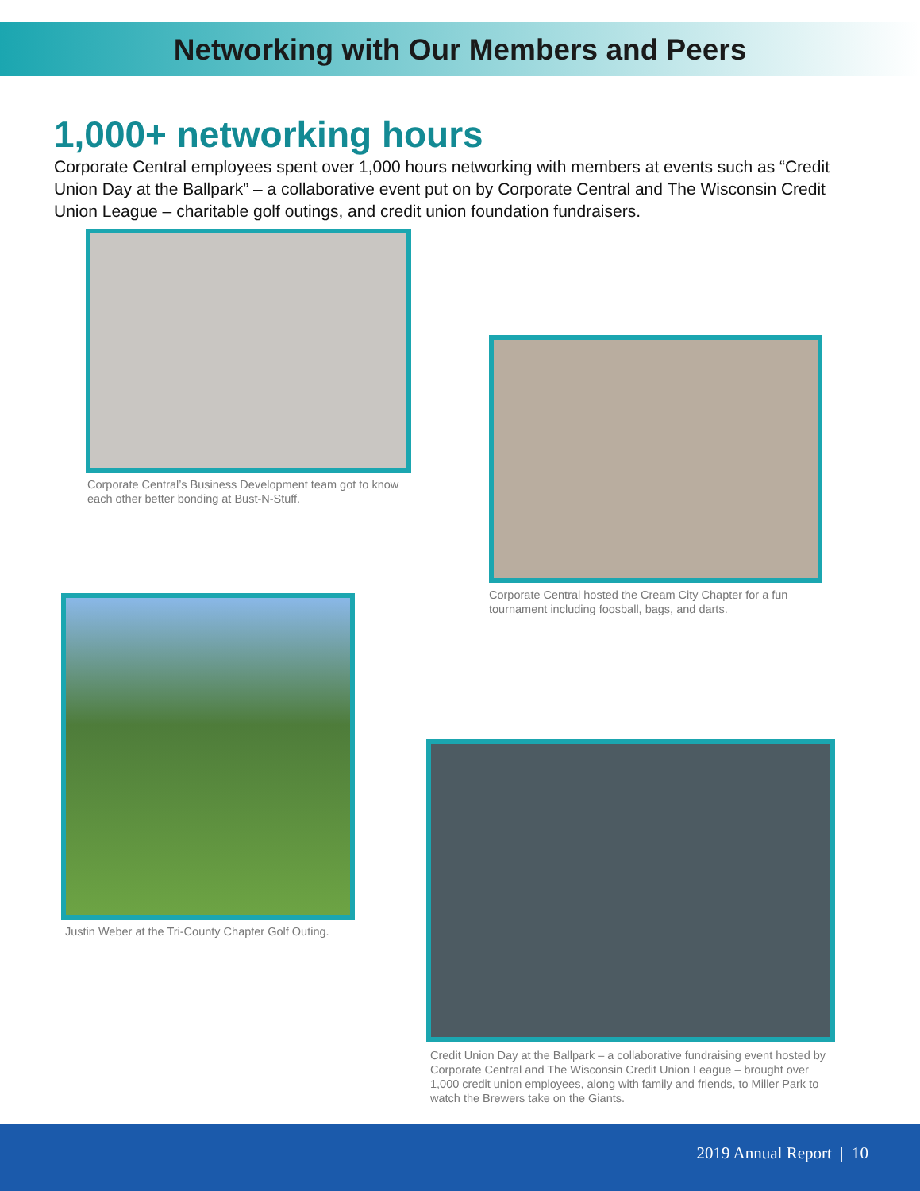Networking with Our Members and Peers
1,000+ networking hours
Corporate Central employees spent over 1,000 hours networking with members at events such as “Credit Union Day at the Ballpark” – a collaborative event put on by Corporate Central and The Wisconsin Credit Union League – charitable golf outings, and credit union foundation fundraisers.
Corporate Central’s Business Development team got to know each other better bonding at Bust-N-Stuff.
Corporate Central hosted the Cream City Chapter for a fun tournament including foosball, bags, and darts.
Justin Weber at the Tri-County Chapter Golf Outing.
Credit Union Day at the Ballpark – a collaborative fundraising event hosted by Corporate Central and The Wisconsin Credit Union League – brought over 1,000 credit union employees, along with family and friends, to Miller Park to watch the Brewers take on the Giants.
2019 Annual Report | 10